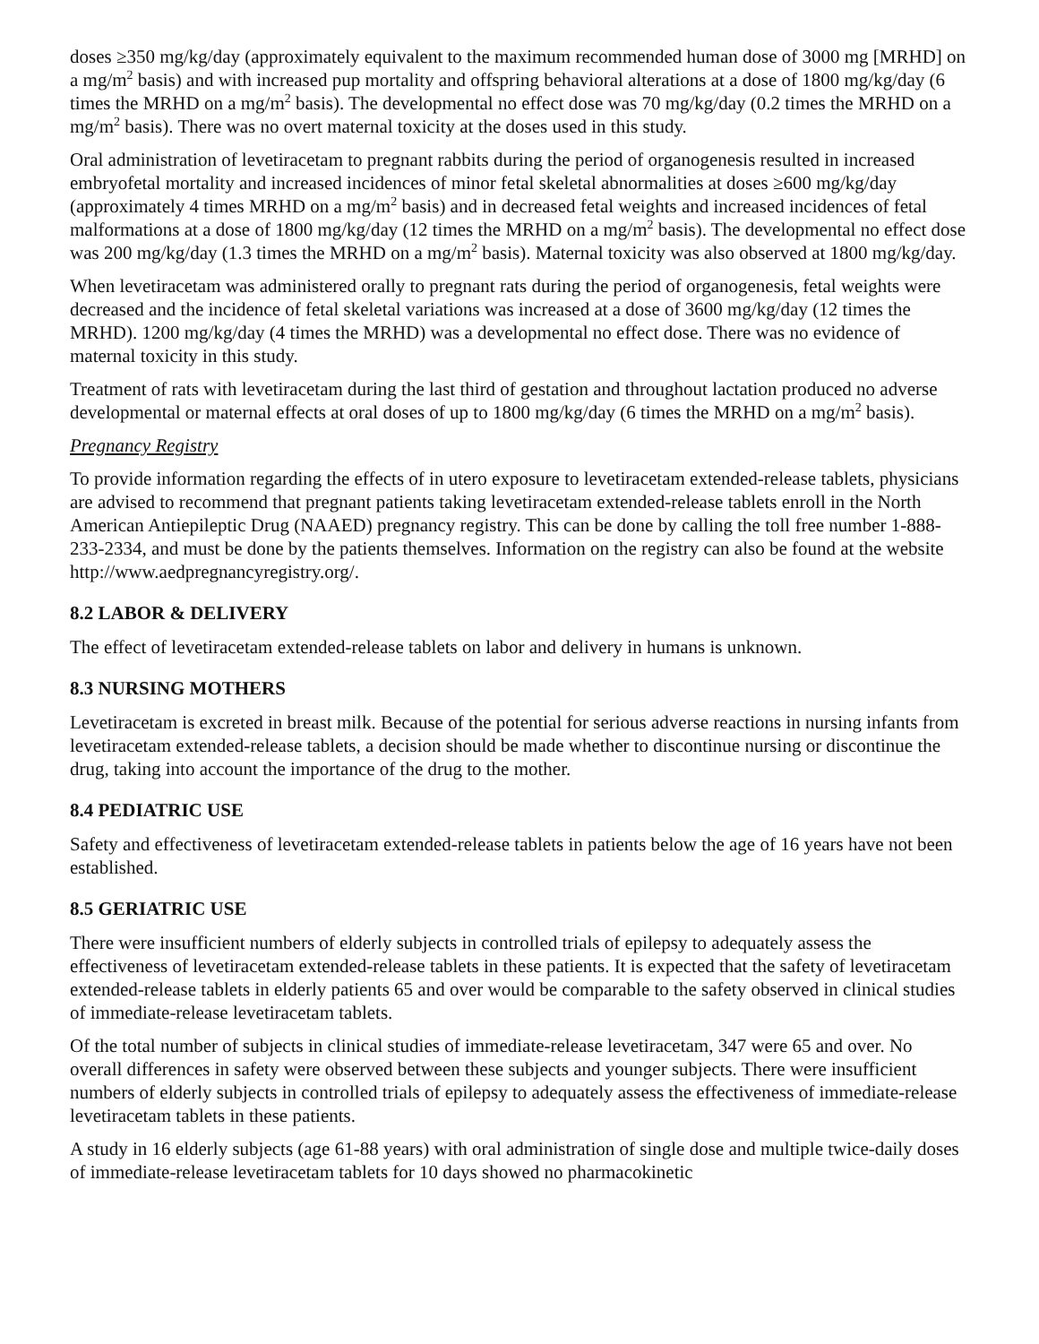doses ≥350 mg/kg/day (approximately equivalent to the maximum recommended human dose of 3000 mg [MRHD] on a mg/m<sup>2</sup> basis) and with increased pup mortality and offspring behavioral alterations at a dose of 1800 mg/kg/day (6 times the MRHD on a mg/m<sup>2</sup> basis). The developmental no effect dose was 70 mg/kg/day (0.2 times the MRHD on a mg/m<sup>2</sup> basis). There was no overt maternal toxicity at the doses used in this study.
Oral administration of levetiracetam to pregnant rabbits during the period of organogenesis resulted in increased embryofetal mortality and increased incidences of minor fetal skeletal abnormalities at doses ≥600 mg/kg/day (approximately 4 times MRHD on a mg/m<sup>2</sup> basis) and in decreased fetal weights and increased incidences of fetal malformations at a dose of 1800 mg/kg/day (12 times the MRHD on a mg/m<sup>2</sup> basis). The developmental no effect dose was 200 mg/kg/day (1.3 times the MRHD on a mg/m<sup>2</sup> basis). Maternal toxicity was also observed at 1800 mg/kg/day.
When levetiracetam was administered orally to pregnant rats during the period of organogenesis, fetal weights were decreased and the incidence of fetal skeletal variations was increased at a dose of 3600 mg/kg/day (12 times the MRHD). 1200 mg/kg/day (4 times the MRHD) was a developmental no effect dose. There was no evidence of maternal toxicity in this study.
Treatment of rats with levetiracetam during the last third of gestation and throughout lactation produced no adverse developmental or maternal effects at oral doses of up to 1800 mg/kg/day (6 times the MRHD on a mg/m<sup>2</sup> basis).
Pregnancy Registry
To provide information regarding the effects of in utero exposure to levetiracetam extended-release tablets, physicians are advised to recommend that pregnant patients taking levetiracetam extended-release tablets enroll in the North American Antiepileptic Drug (NAAED) pregnancy registry. This can be done by calling the toll free number 1-888-233-2334, and must be done by the patients themselves. Information on the registry can also be found at the website http://www.aedpregnancyregistry.org/.
8.2 LABOR & DELIVERY
The effect of levetiracetam extended-release tablets on labor and delivery in humans is unknown.
8.3 NURSING MOTHERS
Levetiracetam is excreted in breast milk. Because of the potential for serious adverse reactions in nursing infants from levetiracetam extended-release tablets, a decision should be made whether to discontinue nursing or discontinue the drug, taking into account the importance of the drug to the mother.
8.4 PEDIATRIC USE
Safety and effectiveness of levetiracetam extended-release tablets in patients below the age of 16 years have not been established.
8.5 GERIATRIC USE
There were insufficient numbers of elderly subjects in controlled trials of epilepsy to adequately assess the effectiveness of levetiracetam extended-release tablets in these patients. It is expected that the safety of levetiracetam extended-release tablets in elderly patients 65 and over would be comparable to the safety observed in clinical studies of immediate-release levetiracetam tablets.
Of the total number of subjects in clinical studies of immediate-release levetiracetam, 347 were 65 and over. No overall differences in safety were observed between these subjects and younger subjects. There were insufficient numbers of elderly subjects in controlled trials of epilepsy to adequately assess the effectiveness of immediate-release levetiracetam tablets in these patients.
A study in 16 elderly subjects (age 61-88 years) with oral administration of single dose and multiple twice-daily doses of immediate-release levetiracetam tablets for 10 days showed no pharmacokinetic